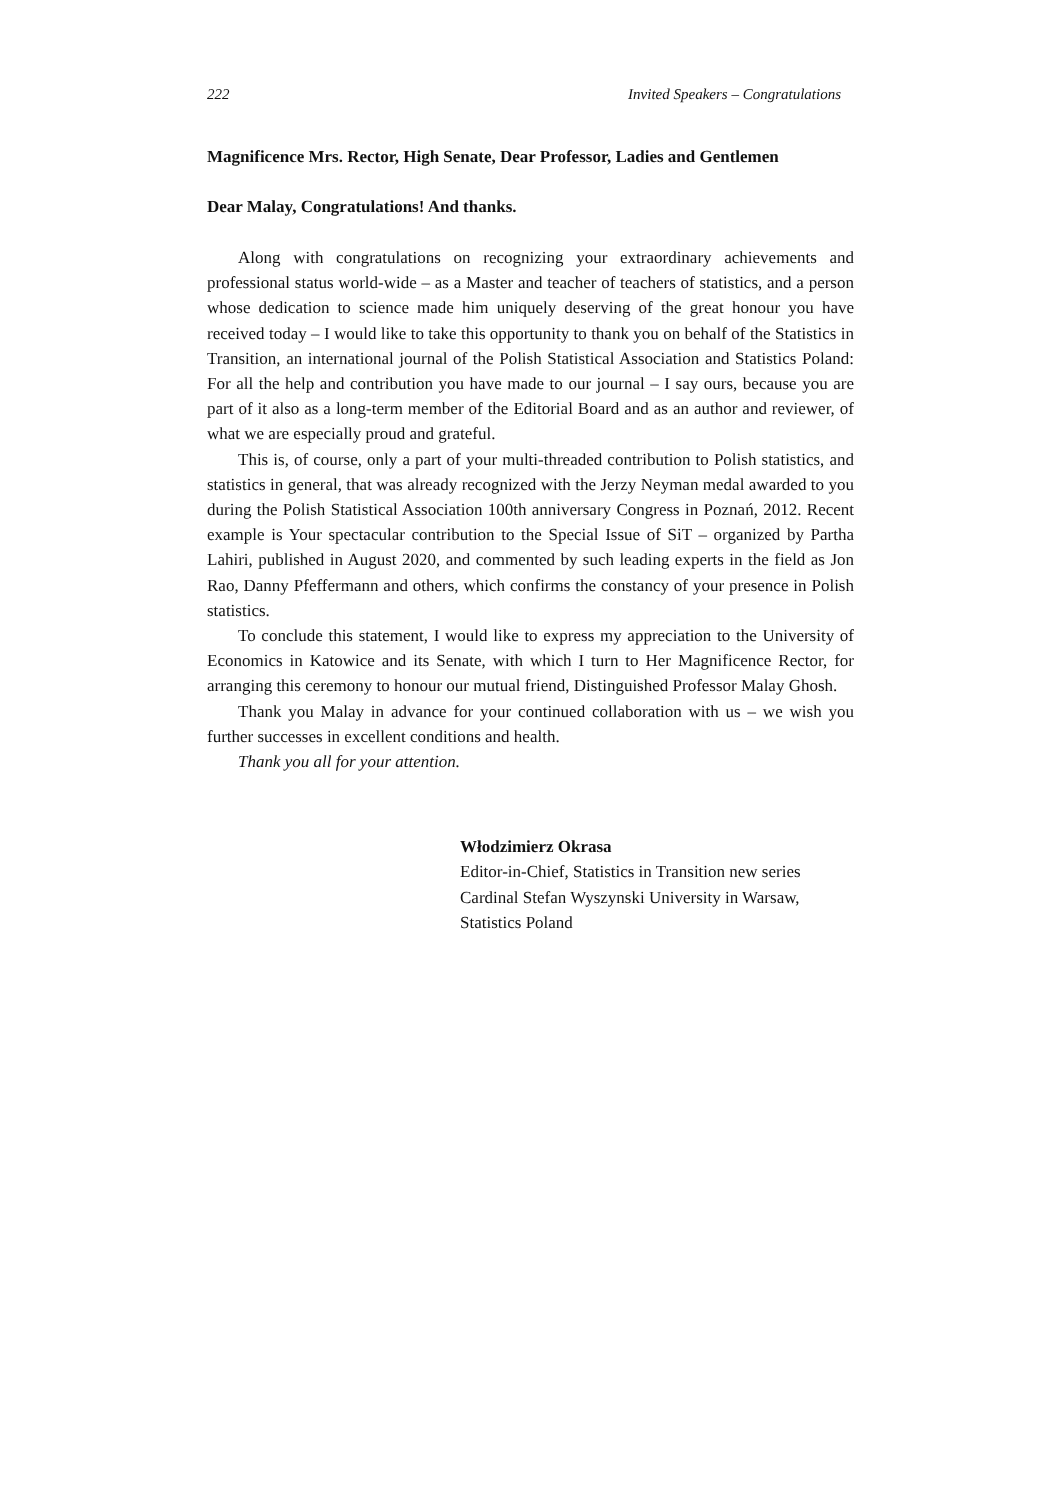222 Invited Speakers – Congratulations
Magnificence Mrs. Rector, High Senate, Dear Professor, Ladies and Gentlemen
Dear Malay, Congratulations! And thanks.
Along with congratulations on recognizing your extraordinary achievements and professional status world-wide – as a Master and teacher of teachers of statistics, and a person whose dedication to science made him uniquely deserving of the great honour you have received today – I would like to take this opportunity to thank you on behalf of the Statistics in Transition, an international journal of the Polish Statistical Association and Statistics Poland: For all the help and contribution you have made to our journal – I say ours, because you are part of it also as a long-term member of the Editorial Board and as an author and reviewer, of what we are especially proud and grateful.
This is, of course, only a part of your multi-threaded contribution to Polish statistics, and statistics in general, that was already recognized with the Jerzy Neyman medal awarded to you during the Polish Statistical Association 100th anniversary Congress in Poznań, 2012. Recent example is Your spectacular contribution to the Special Issue of SiT – organized by Partha Lahiri, published in August 2020, and commented by such leading experts in the field as Jon Rao, Danny Pfeffermann and others, which confirms the constancy of your presence in Polish statistics.
To conclude this statement, I would like to express my appreciation to the University of Economics in Katowice and its Senate, with which I turn to Her Magnificence Rector, for arranging this ceremony to honour our mutual friend, Distinguished Professor Malay Ghosh.
Thank you Malay in advance for your continued collaboration with us – we wish you further successes in excellent conditions and health.
Thank you all for your attention.
Włodzimierz Okrasa
Editor-in-Chief, Statistics in Transition new series
Cardinal Stefan Wyszynski University in Warsaw,
Statistics Poland